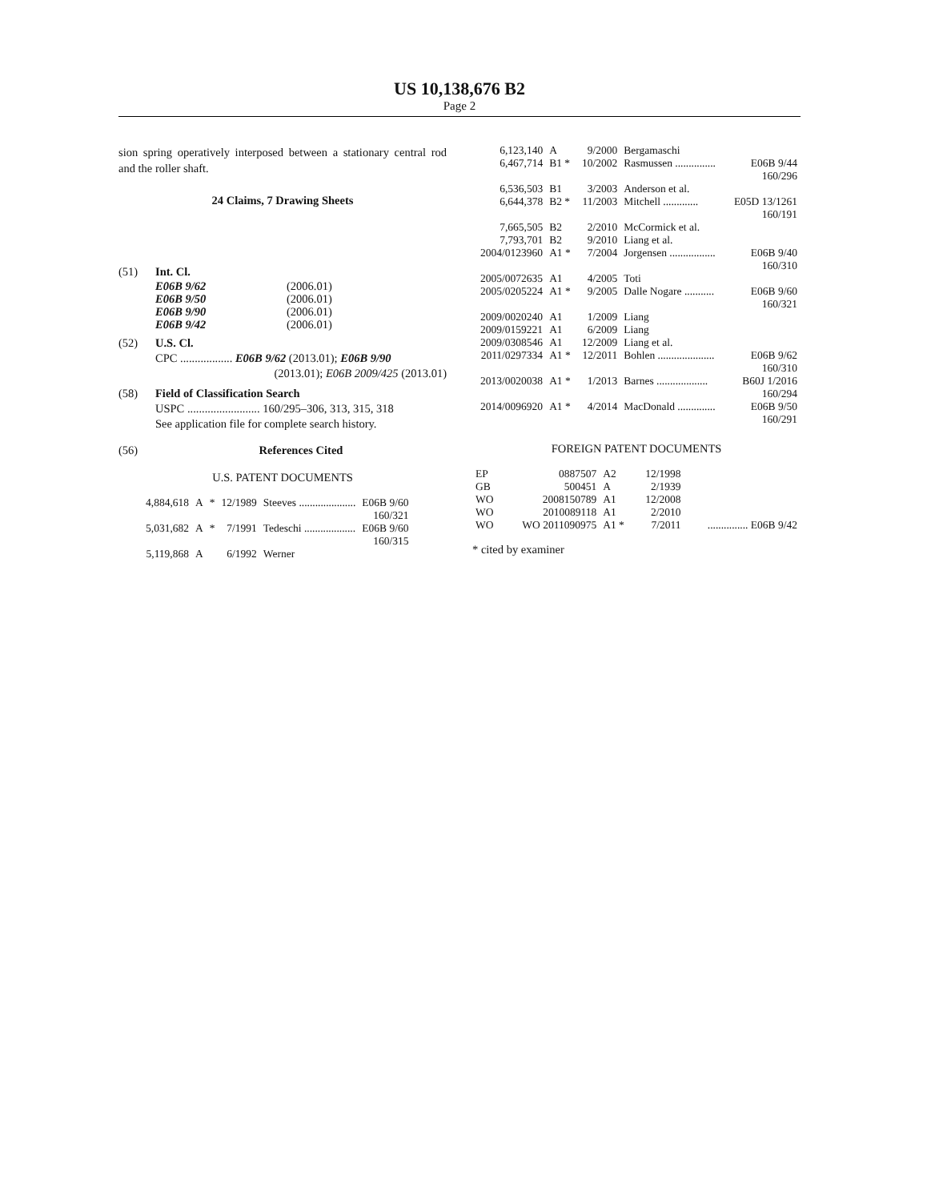US 10,138,676 B2
Page 2
sion spring operatively interposed between a stationary central rod and the roller shaft.
24 Claims, 7 Drawing Sheets
(51) Int. Cl.
| E06B 9/62 | (2006.01) |
| E06B 9/50 | (2006.01) |
| E06B 9/90 | (2006.01) |
| E06B 9/42 | (2006.01) |
(52) U.S. Cl.
CPC .................. E06B 9/62 (2013.01); E06B 9/90
(2013.01); E06B 2009/425 (2013.01)
(58) Field of Classification Search
USPC ......................... 160/295–306, 313, 315, 318
See application file for complete search history.
(56) References Cited
U.S. PATENT DOCUMENTS
| 4,884,618 | A | * | 12/1989 | Steeves ..................... | E06B 9/60 160/321 |
| 5,031,682 | A | * | 7/1991 | Tedeschi ................... | E06B 9/60 160/315 |
| 5,119,868 | A | | 6/1992 | Werner | |
| 6,123,140 | A | 9/2000 | Bergamaschi | |
| 6,467,714 | B1 * | 10/2002 | Rasmussen ............... | E06B 9/44 160/296 |
| 6,536,503 | B1 | 3/2003 | Anderson et al. | |
| 6,644,378 | B2 * | 11/2003 | Mitchell ............. | E05D 13/1261 160/191 |
| 7,665,505 | B2 | 2/2010 | McCormick et al. | |
| 7,793,701 | B2 | 9/2010 | Liang et al. | |
| 2004/0123960 | A1 * | 7/2004 | Jorgensen ................. | E06B 9/40 160/310 |
| 2005/0072635 | A1 | 4/2005 | Toti | |
| 2005/0205224 | A1 * | 9/2005 | Dalle Nogare ........... | E06B 9/60 160/321 |
| 2009/0020240 | A1 | 1/2009 | Liang | |
| 2009/0159221 | A1 | 6/2009 | Liang | |
| 2009/0308546 | A1 | 12/2009 | Liang et al. | |
| 2011/0297334 | A1 * | 12/2011 | Bohlen ..................... | E06B 9/62 160/310 |
| 2013/0020038 | A1 * | 1/2013 | Barnes ................... | B60J 1/2016 160/294 |
| 2014/0096920 | A1 * | 4/2014 | MacDonald .............. | E06B 9/50 160/291 |
FOREIGN PATENT DOCUMENTS
| EP | 0887507 | A2 | 12/1998 | |
| GB | 500451 | A | 2/1939 | |
| WO | 2008150789 | A1 | 12/2008 | |
| WO | 2010089118 | A1 | 2/2010 | |
| WO | WO 2011090975 | A1 * | 7/2011 | ............... E06B 9/42 |
* cited by examiner